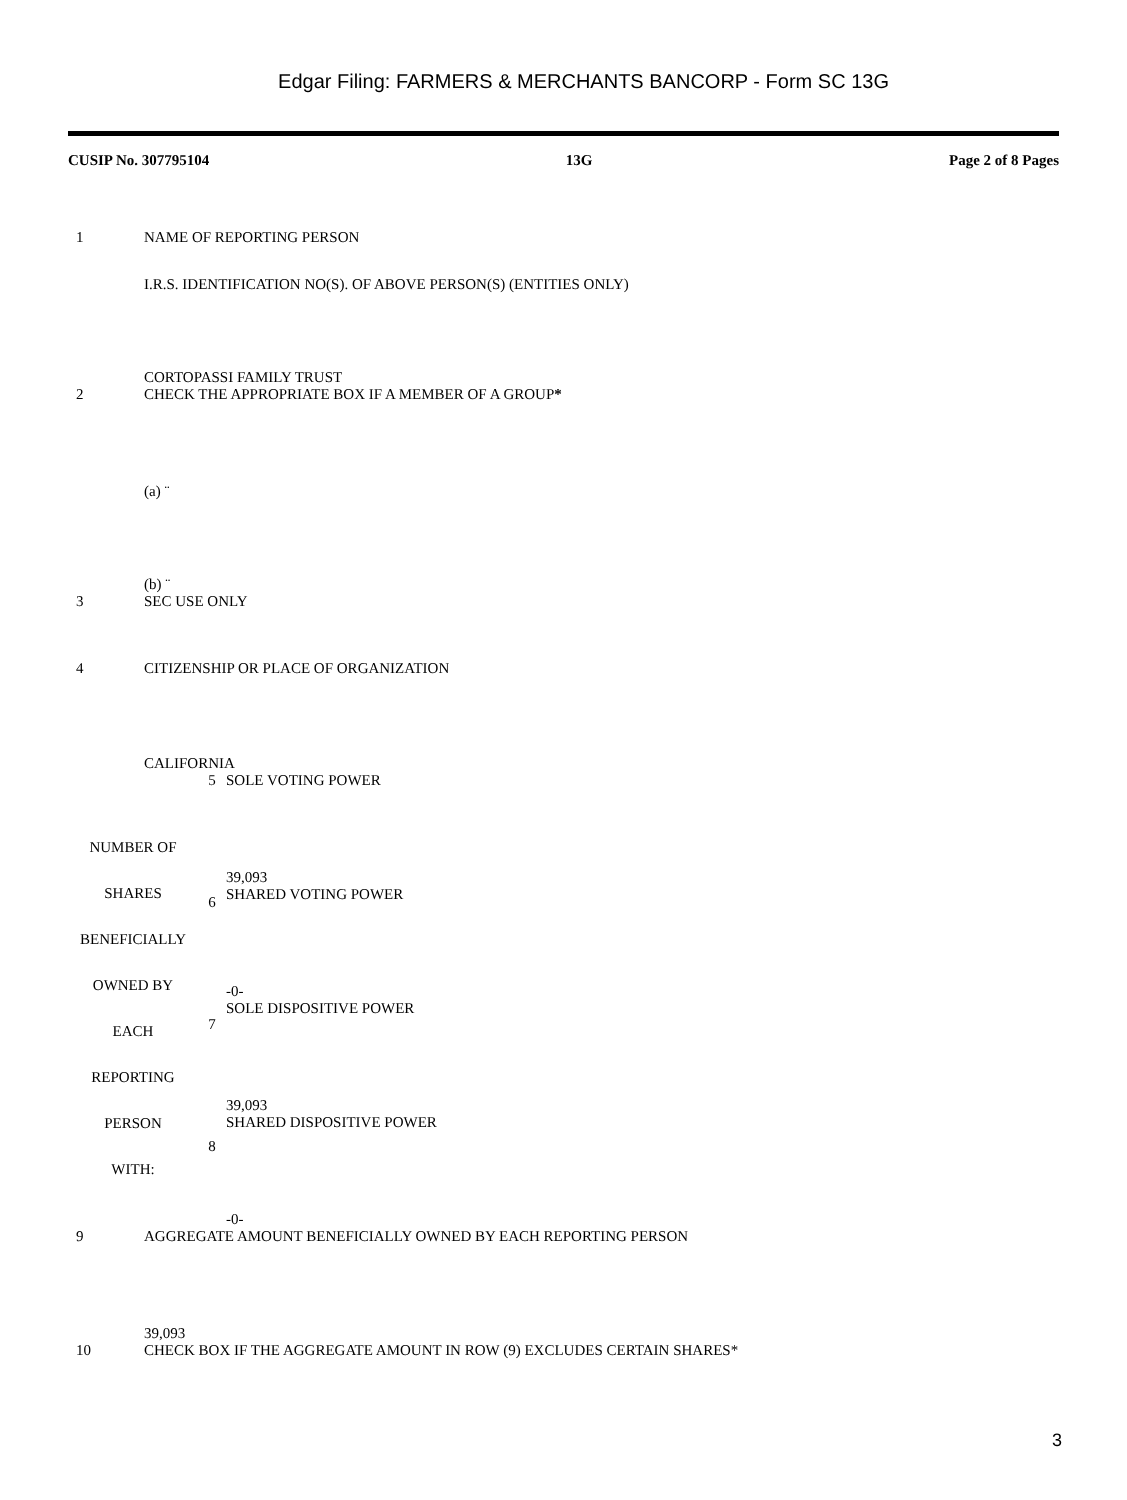Edgar Filing: FARMERS & MERCHANTS BANCORP - Form SC 13G
CUSIP No. 307795104 13G Page 2 of 8 Pages
| 1 | NAME OF REPORTING PERSON I.R.S. IDENTIFICATION NO(S). OF ABOVE PERSON(S) (ENTITIES ONLY) CORTOPASSI FAMILY TRUST |
| 2 | CHECK THE APPROPRIATE BOX IF A MEMBER OF A GROUP * (a) ¨ (b) ¨ |
| 3 | SEC USE ONLY |
| 4 | CITIZENSHIP OR PLACE OF ORGANIZATION CALIFORNIA |
| NUMBER OF SHARES BENEFICIALLY OWNED BY EACH REPORTING PERSON WITH: | 5 6 7 8 | SOLE VOTING POWER 39,093 SHARED VOTING POWER -0- SOLE DISPOSITIVE POWER 39,093 SHARED DISPOSITIVE POWER -0- |
| 9 | AGGREGATE AMOUNT BENEFICIALLY OWNED BY EACH REPORTING PERSON 39,093 |
| 10 | CHECK BOX IF THE AGGREGATE AMOUNT IN ROW (9) EXCLUDES CERTAIN SHARES* |
3